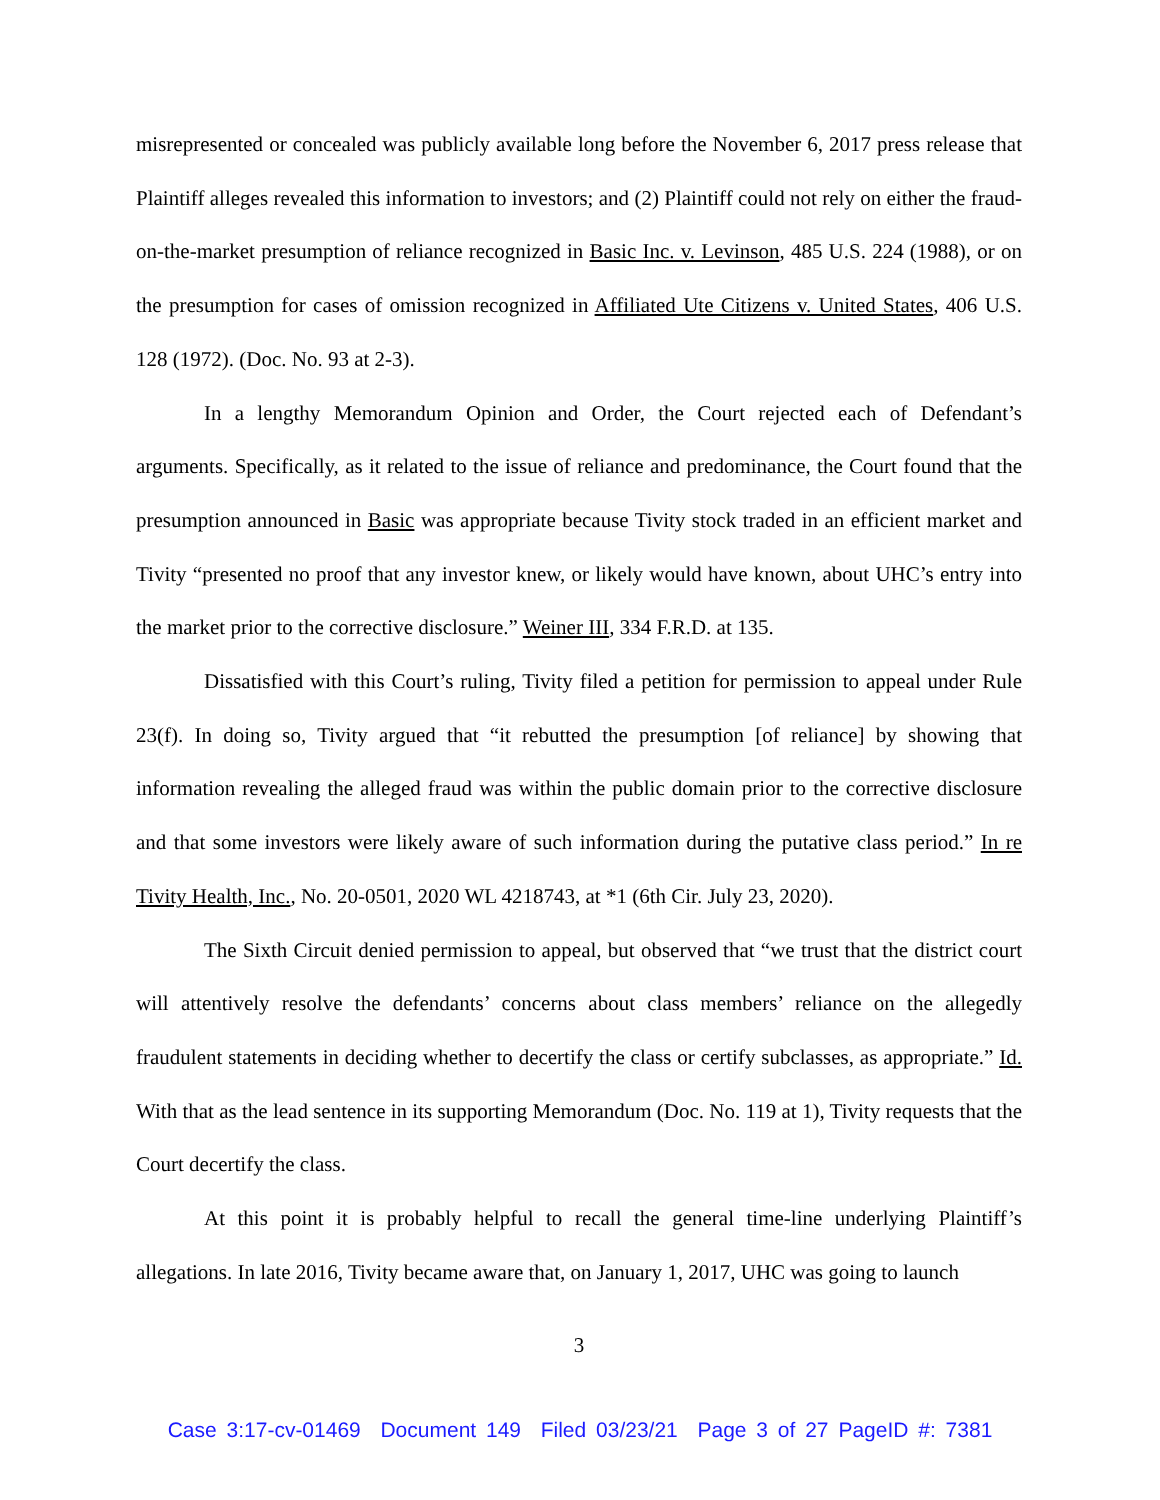misrepresented or concealed was publicly available long before the November 6, 2017 press release that Plaintiff alleges revealed this information to investors; and (2) Plaintiff could not rely on either the fraud-on-the-market presumption of reliance recognized in Basic Inc. v. Levinson, 485 U.S. 224 (1988), or on the presumption for cases of omission recognized in Affiliated Ute Citizens v. United States, 406 U.S. 128 (1972). (Doc. No. 93 at 2-3).
In a lengthy Memorandum Opinion and Order, the Court rejected each of Defendant’s arguments. Specifically, as it related to the issue of reliance and predominance, the Court found that the presumption announced in Basic was appropriate because Tivity stock traded in an efficient market and Tivity “presented no proof that any investor knew, or likely would have known, about UHC’s entry into the market prior to the corrective disclosure.” Weiner III, 334 F.R.D. at 135.
Dissatisfied with this Court’s ruling, Tivity filed a petition for permission to appeal under Rule 23(f). In doing so, Tivity argued that “it rebutted the presumption [of reliance] by showing that information revealing the alleged fraud was within the public domain prior to the corrective disclosure and that some investors were likely aware of such information during the putative class period.” In re Tivity Health, Inc., No. 20-0501, 2020 WL 4218743, at *1 (6th Cir. July 23, 2020).
The Sixth Circuit denied permission to appeal, but observed that “we trust that the district court will attentively resolve the defendants’ concerns about class members’ reliance on the allegedly fraudulent statements in deciding whether to decertify the class or certify subclasses, as appropriate.” Id. With that as the lead sentence in its supporting Memorandum (Doc. No. 119 at 1), Tivity requests that the Court decertify the class.
At this point it is probably helpful to recall the general time-line underlying Plaintiff’s allegations. In late 2016, Tivity became aware that, on January 1, 2017, UHC was going to launch
3
Case 3:17-cv-01469 Document 149 Filed 03/23/21 Page 3 of 27 PageID #: 7381